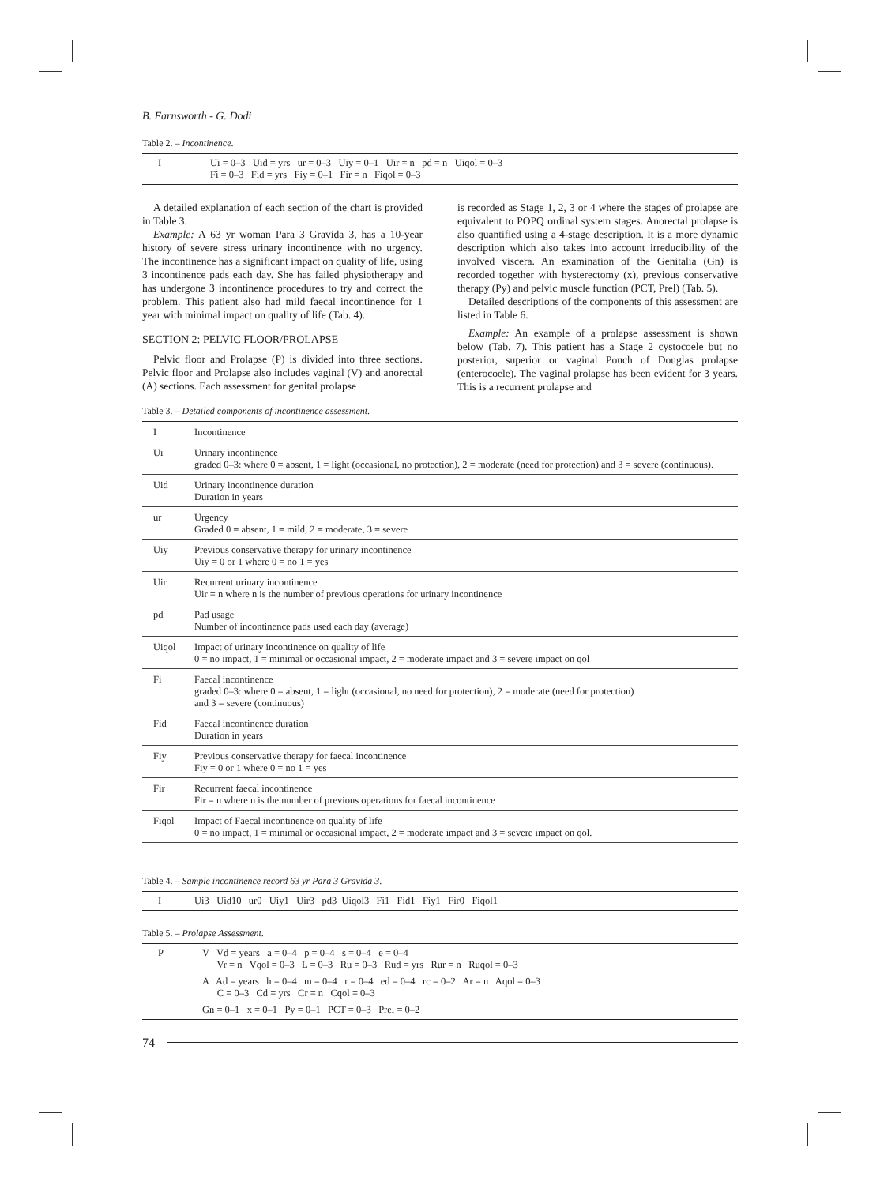B. Farnsworth - G. Dodi
Table 2. – Incontinence.
| I | Ui = 0–3 Uid = yrs ur = 0–3 Uiy = 0–1 Uir = n pd = n Uiqol = 0–3 Fi = 0–3 Fid = yrs Fiy = 0–1 Fir = n Fiqol = 0–3 |
A detailed explanation of each section of the chart is provided in Table 3.
Example: A 63 yr woman Para 3 Gravida 3, has a 10-year history of severe stress urinary incontinence with no urgency. The incontinence has a significant impact on quality of life, using 3 incontinence pads each day. She has failed physiotherapy and has undergone 3 incontinence procedures to try and correct the problem. This patient also had mild faecal incontinence for 1 year with minimal impact on quality of life (Tab. 4).
SECTION 2: PELVIC FLOOR/PROLAPSE
Pelvic floor and Prolapse (P) is divided into three sections. Pelvic floor and Prolapse also includes vaginal (V) and anorectal (A) sections. Each assessment for genital prolapse
is recorded as Stage 1, 2, 3 or 4 where the stages of prolapse are equivalent to POPQ ordinal system stages. Anorectal prolapse is also quantified using a 4-stage description. It is a more dynamic description which also takes into account irreducibility of the involved viscera. An examination of the Genitalia (Gn) is recorded together with hysterectomy (x), previous conservative therapy (Py) and pelvic muscle function (PCT, Prel) (Tab. 5).
Detailed descriptions of the components of this assessment are listed in Table 6.
Example: An example of a prolapse assessment is shown below (Tab. 7). This patient has a Stage 2 cystocoele but no posterior, superior or vaginal Pouch of Douglas prolapse (enterocoele). The vaginal prolapse has been evident for 3 years. This is a recurrent prolapse and
Table 3. – Detailed components of incontinence assessment.
| I | Incontinence |
| Ui | Urinary incontinence graded 0–3: where 0 = absent, 1 = light (occasional, no protection), 2 = moderate (need for protection) and 3 = severe (continuous). |
| Uid | Urinary incontinence duration Duration in years |
| ur | Urgency Graded 0 = absent, 1 = mild, 2 = moderate, 3 = severe |
| Uiy | Previous conservative therapy for urinary incontinence Uiy = 0 or 1 where 0 = no 1 = yes |
| Uir | Recurrent urinary incontinence Uir = n where n is the number of previous operations for urinary incontinence |
| pd | Pad usage Number of incontinence pads used each day (average) |
| Uiqol | Impact of urinary incontinence on quality of life 0 = no impact, 1 = minimal or occasional impact, 2 = moderate impact and 3 = severe impact on qol |
| Fi | Faecal incontinence graded 0–3: where 0 = absent, 1 = light (occasional, no need for protection), 2 = moderate (need for protection) and 3 = severe (continuous) |
| Fid | Faecal incontinence duration Duration in years |
| Fiy | Previous conservative therapy for faecal incontinence Fiy = 0 or 1 where 0 = no 1 = yes |
| Fir | Recurrent faecal incontinence Fir = n where n is the number of previous operations for faecal incontinence |
| Fiqol | Impact of Faecal incontinence on quality of life 0 = no impact, 1 = minimal or occasional impact, 2 = moderate impact and 3 = severe impact on qol. |
Table 4. – Sample incontinence record 63 yr Para 3 Gravida 3.
| I | Ui3 Uid10 ur0 Uiy1 Uir3 pd3 Uiqol3 Fi1 Fid1 Fiy1 Fir0 Fiqol1 |
Table 5. – Prolapse Assessment.
| P | V Vd = years a = 0–4 p = 0–4 s = 0–4 e = 0–4 Vr = n Vqol = 0–3 L = 0–3 Ru = 0–3 Rud = yrs Rur = n Ruqol = 0–3 A Ad = years h = 0–4 m = 0–4 r = 0–4 ed = 0–4 rc = 0–2 Ar = n Aqol = 0–3 C = 0–3 Cd = yrs Cr = n Cqol = 0–3 Gn = 0–1 x = 0–1 Py = 0–1 PCT = 0–3 Prel = 0–2 |
74